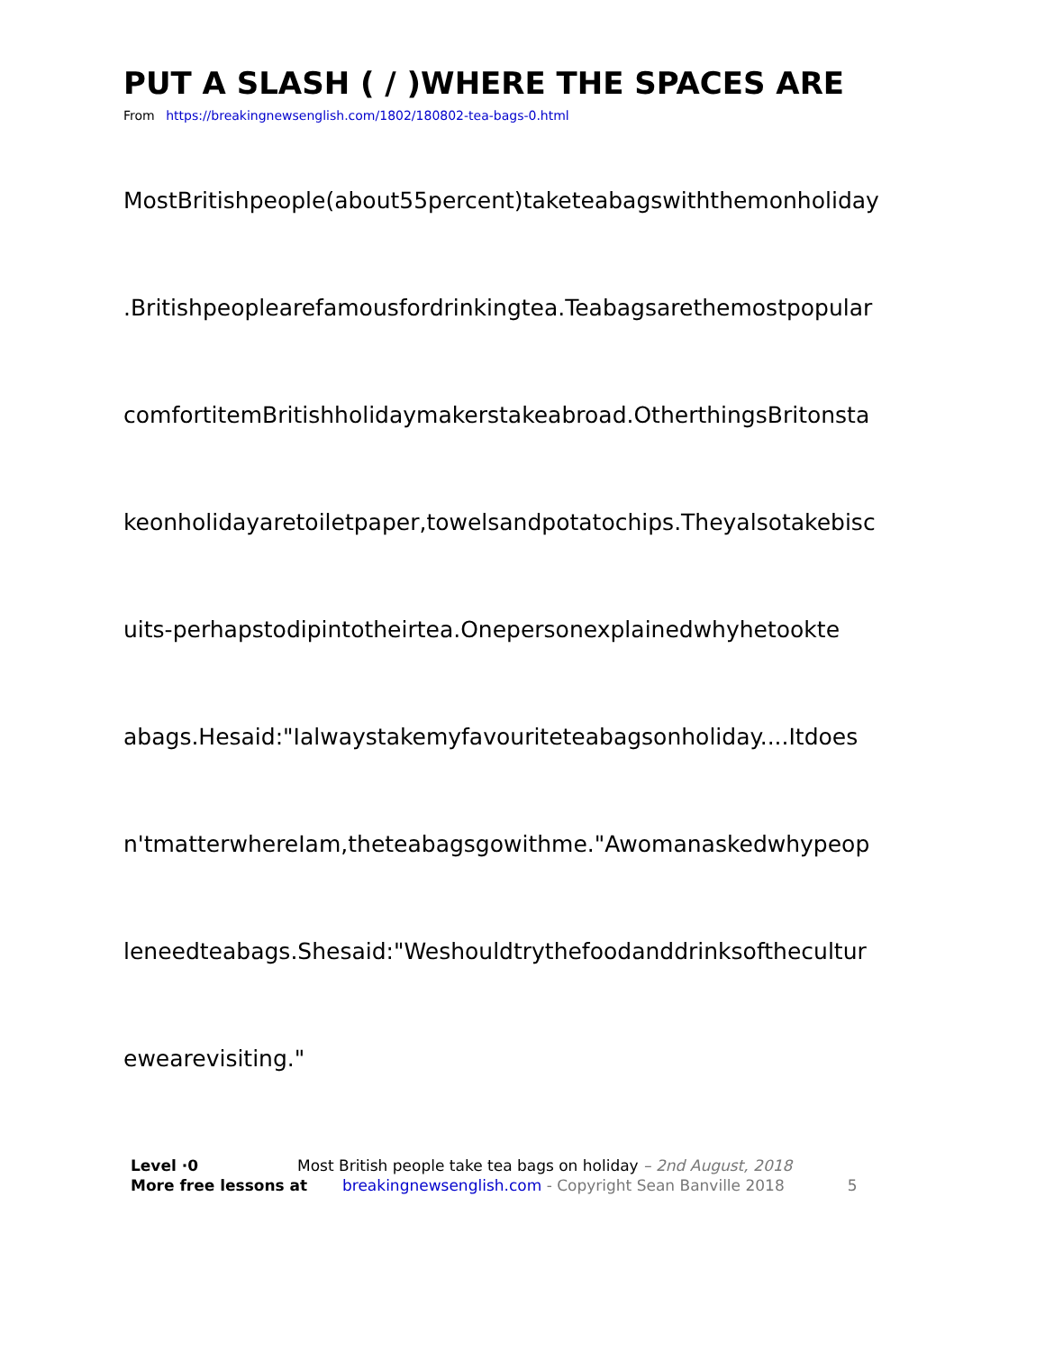PUT A SLASH ( / )WHERE THE SPACES ARE
From https://breakingnewsenglish.com/1802/180802-tea-bags-0.html
MostBritishpeople(about55percent)taketeabagswiththemonholiday
.Britishpeoplearefamousfordrinkingtea.Teabagsarethemostpopular
comfortitemBritishholidaymakerstakeabroad.OtherthingsBritonsta
keonholidayaretoiletpaper,towelsandpotatochips.Theyalsotakebisc
uits-perhapstodipintotheirtea.Onepersonexplainedwhyhetookte
abags.Hesaid:"Ialwaystakemyfavouriteteabagsonholiday....Itdoes
n'tmatterwhereIam,theteabagsgowithme."Awomanaskedwhypeop
leneedteabags.Shesaid:"Weshouldtrythefoodanddrinksofthecultur
ewearevisiting."
Level ·0 Most British people take tea bags on holiday – 2nd August, 2018
More free lessons at breakingnewsenglish.com - Copyright Sean Banville 2018 5